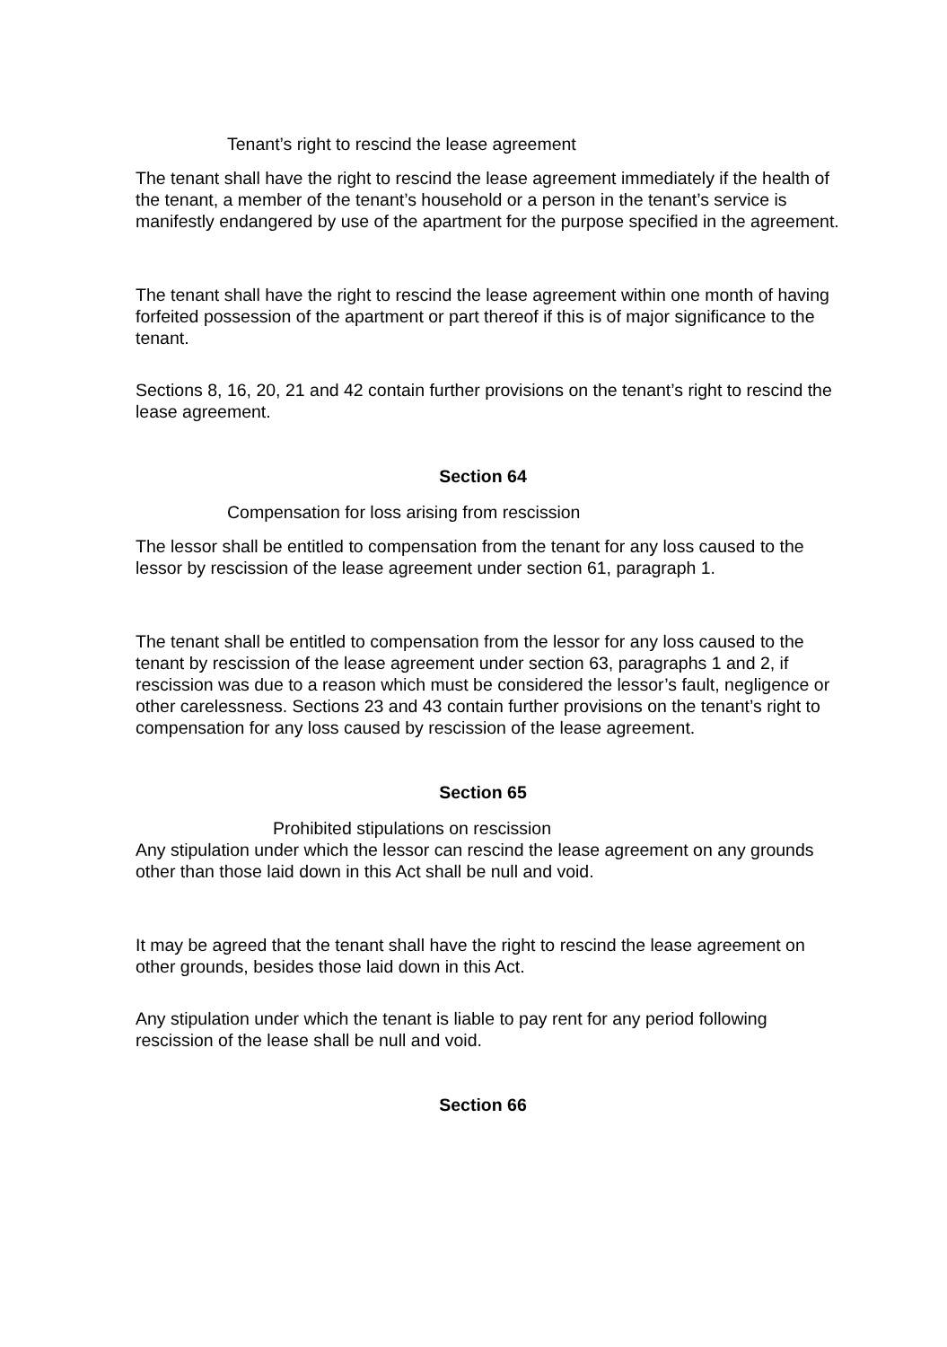Tenant’s right to rescind the lease agreement
The tenant shall have the right to rescind the lease agreement immediately if the health of the tenant, a member of the tenant’s household or a person in the tenant’s service is manifestly endangered by use of the apartment for the purpose specified in the agreement.
The tenant shall have the right to rescind the lease agreement within one month of having forfeited possession of the apartment or part thereof if this is of major significance to the tenant.
Sections 8, 16, 20, 21 and 42 contain further provisions on the tenant’s right to rescind the lease agreement.
Section 64
Compensation for loss arising from rescission
The lessor shall be entitled to compensation from the tenant for any loss caused to the lessor by rescission of the lease agreement under section 61, paragraph 1.
The tenant shall be entitled to compensation from the lessor for any loss caused to the tenant by rescission of the lease agreement under section 63, paragraphs 1 and 2, if rescission was due to a reason which must be considered the lessor’s fault, negligence or other carelessness. Sections 23 and 43 contain further provisions on the tenant’s right to compensation for any loss caused by rescission of the lease agreement.
Section 65
Prohibited stipulations on rescission
Any stipulation under which the lessor can rescind the lease agreement on any grounds other than those laid down in this Act shall be null and void.
It may be agreed that the tenant shall have the right to rescind the lease agreement on other grounds, besides those laid down in this Act.
Any stipulation under which the tenant is liable to pay rent for any period following rescission of the lease shall be null and void.
Section 66